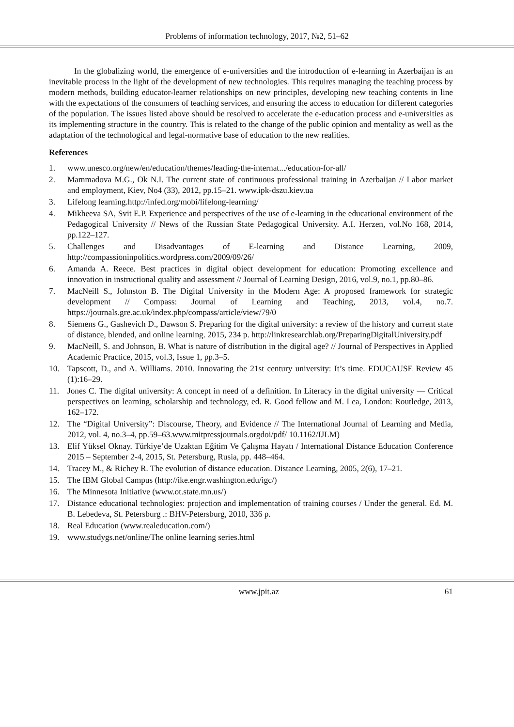Problems of information technology, 2017, №2, 51–62
In the globalizing world, the emergence of e-universities and the introduction of e-learning in Azerbaijan is an inevitable process in the light of the development of new technologies. This requires managing the teaching process by modern methods, building educator-learner relationships on new principles, developing new teaching contents in line with the expectations of the consumers of teaching services, and ensuring the access to education for different categories of the population. The issues listed above should be resolved to accelerate the e-education process and e-universities as its implementing structure in the country. This is related to the change of the public opinion and mentality as well as the adaptation of the technological and legal-normative base of education to the new realities.
References
1. www.unesco.org/new/en/education/themes/leading-the-internat.../education-for-all/
2. Mammadova M.G., Ok N.I. The current state of continuous professional training in Azerbaijan // Labor market and employment, Kiev, No4 (33), 2012, pp.15–21. www.ipk-dszu.kiev.ua
3. Lifelong learning.http://infed.org/mobi/lifelong-learning/
4. Mikheeva SA, Svit E.P. Experience and perspectives of the use of e-learning in the educational environment of the Pedagogical University // News of the Russian State Pedagogical University. A.I. Herzen, vol.No 168, 2014, pp.122–127.
5. Challenges and Disadvantages of E-learning and Distance Learning, 2009, http://compassioninpolitics.wordpress.com/2009/09/26/
6. Amanda A. Reece. Best practices in digital object development for education: Promoting excellence and innovation in instructional quality and assessment // Journal of Learning Design, 2016, vol.9, no.1, pp.80–86.
7. MacNeill S., Johnston B. The Digital University in the Modern Age: A proposed framework for strategic development // Compass: Journal of Learning and Teaching, 2013, vol.4, no.7. https://journals.gre.ac.uk/index.php/compass/article/view/79/0
8. Siemens G., Gashevich D., Dawson S. Preparing for the digital university: a review of the history and current state of distance, blended, and online learning. 2015, 234 p. http://linkresearchlab.org/PreparingDigitalUniversity.pdf
9. MacNeill, S. and Johnson, B. What is nature of distribution in the digital age? // Journal of Perspectives in Applied Academic Practice, 2015, vol.3, Issue 1, pp.3–5.
10. Tapscott, D., and A. Williams. 2010. Innovating the 21st century university: It’s time. EDUCAUSE Review 45 (1):16–29.
11. Jones C. The digital university: A concept in need of a definition. In Literacy in the digital university — Critical perspectives on learning, scholarship and technology, ed. R. Good fellow and M. Lea, London: Routledge, 2013, 162–172.
12. The “Digital University”: Discourse, Theory, and Evidence // The International Journal of Learning and Media, 2012, vol. 4, no.3–4, pp.59–63.www.mitpressjournals.orgdoi/pdf/ 10.1162/IJLM)
13. Elif Yüksel Oknay. Türkiye’de Uzaktan Eğitim Ve Çalışma Hayatı / International Distance Education Conference 2015 – September 2-4, 2015, St. Petersburg, Rusia, pp. 448–464.
14. Tracey M., & Richey R. The evolution of distance education. Distance Learning, 2005, 2(6), 17–21.
15. The IBM Global Campus (http://ike.engr.washington.edu/igc/)
16. The Minnesota Initiative (www.ot.state.mn.us/)
17. Distance educational technologies: projection and implementation of training courses / Under the general. Ed. M. B. Lebedeva, St. Petersburg .: BHV-Petersburg, 2010, 336 p.
18. Real Education (www.realeducation.com/)
19. www.studygs.net/online/The online learning series.html
www.jpit.az 61